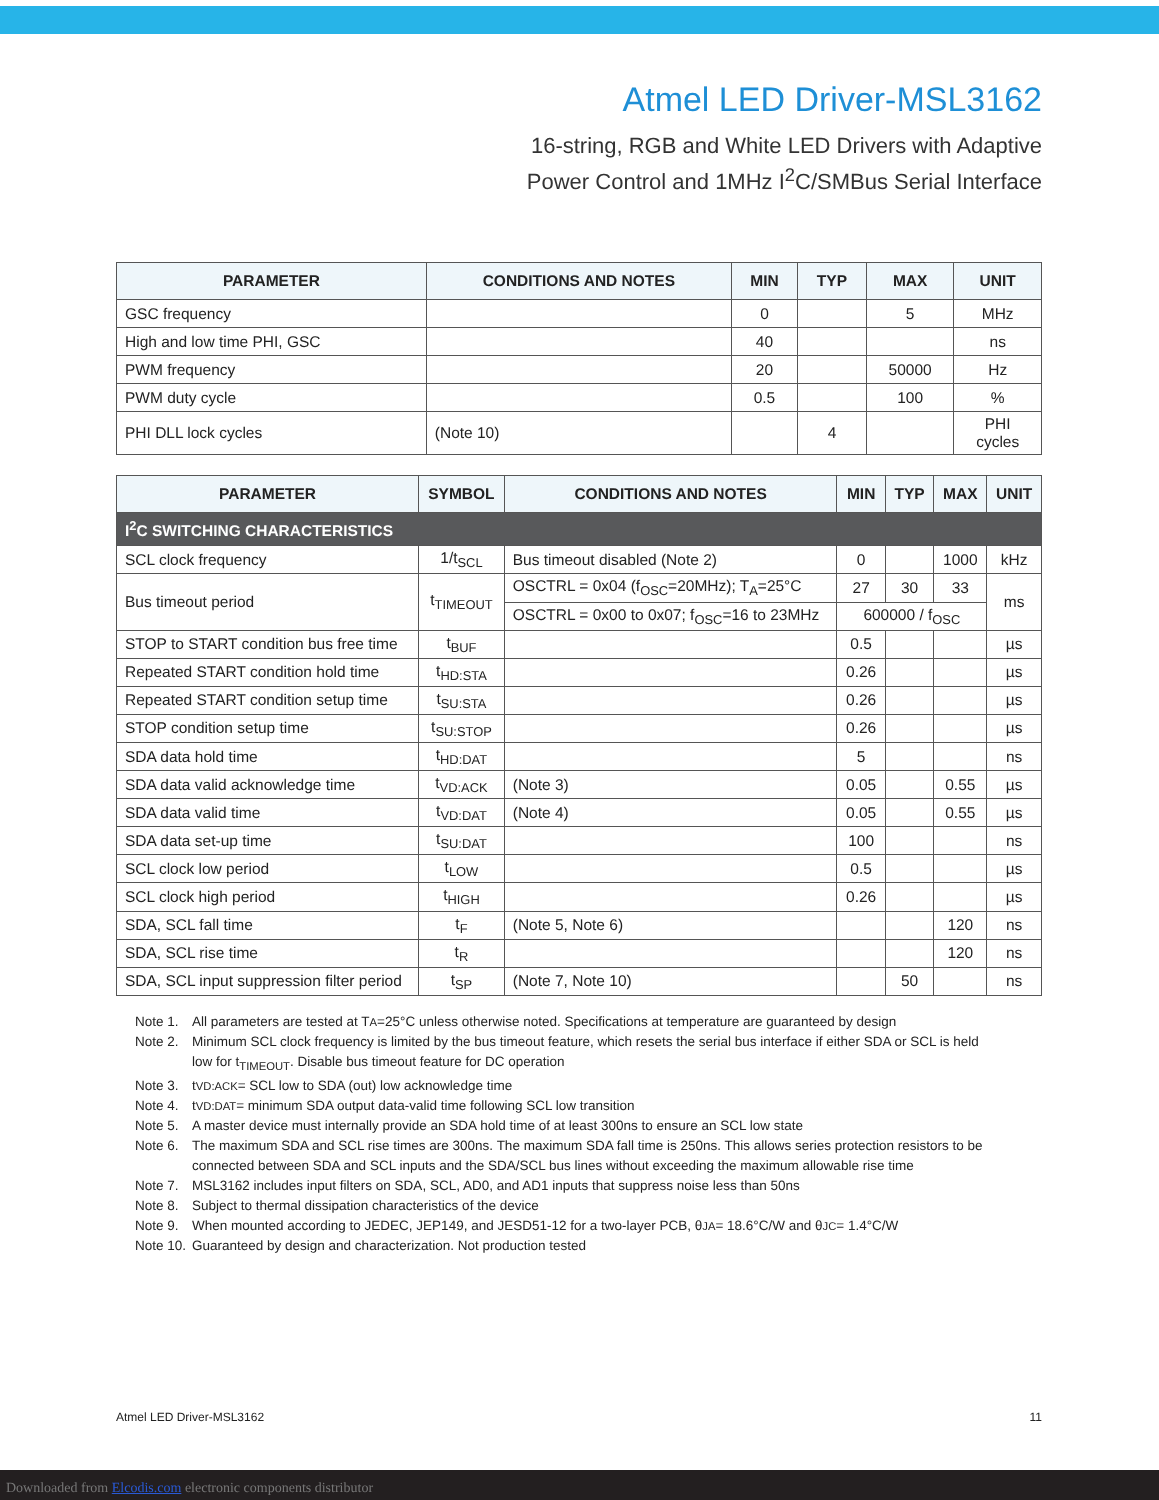Atmel LED Driver-MSL3162
16-string, RGB and White LED Drivers with Adaptive
Power Control and 1MHz I<sup>2</sup>C/SMBus Serial Interface
| PARAMETER | CONDITIONS AND NOTES | MIN | TYP | MAX | UNIT |
| --- | --- | --- | --- | --- | --- |
| GSC frequency | | 0 | | 5 | MHz |
| High and low time PHI, GSC | | 40 | | | ns |
| PWM frequency | | 20 | | 50000 | Hz |
| PWM duty cycle | | 0.5 | | 100 | % |
| PHI DLL lock cycles | (Note 10) | | 4 | | PHI cycles |
| PARAMETER | SYMBOL | CONDITIONS AND NOTES | MIN | TYP | MAX | UNIT |
| --- | --- | --- | --- | --- | --- | --- |
| I<sup>2</sup>C SWITCHING CHARACTERISTICS | | | | | | |
| SCL clock frequency | 1/t<sub>SCL</sub> | Bus timeout disabled (Note 2) | 0 | | 1000 | kHz |
| Bus timeout period | t<sub>TIMEOUT</sub> | OSCTRL = 0x04 (f<sub>OSC</sub>=20MHz); T<sub>A</sub>=25°C | 27 | 30 | 33 | ms |
| | | OSCTRL = 0x00 to 0x07; f<sub>OSC</sub>=16 to 23MHz | 600000 / f<sub>OSC</sub> | | | |
| STOP to START condition bus free time | t<sub>BUF</sub> | | 0.5 | | | µs |
| Repeated START condition hold time | t<sub>HD:STA</sub> | | 0.26 | | | µs |
| Repeated START condition setup time | t<sub>SU:STA</sub> | | 0.26 | | | µs |
| STOP condition setup time | t<sub>SU:STOP</sub> | | 0.26 | | | µs |
| SDA data hold time | t<sub>HD:DAT</sub> | | 5 | | | ns |
| SDA data valid acknowledge time | t<sub>VD:ACK</sub> | (Note 3) | 0.05 | | 0.55 | µs |
| SDA data valid time | t<sub>VD:DAT</sub> | (Note 4) | 0.05 | | 0.55 | µs |
| SDA data set-up time | t<sub>SU:DAT</sub> | | 100 | | | ns |
| SCL clock low period | t<sub>LOW</sub> | | 0.5 | | | µs |
| SCL clock high period | t<sub>HIGH</sub> | | 0.26 | | | µs |
| SDA, SCL fall time | t<sub>F</sub> | (Note 5, Note 6) | | | 120 | ns |
| SDA, SCL rise time | t<sub>R</sub> | | | | 120 | ns |
| SDA, SCL input suppression filter period | t<sub>SP</sub> | (Note 7, Note 10) | | 50 | | ns |
Note 1. All parameters are tested at T<sub>A</sub>=25°C unless otherwise noted. Specifications at temperature are guaranteed by design
Note 2. Minimum SCL clock frequency is limited by the bus timeout feature, which resets the serial bus interface if either SDA or SCL is held low for t<sub>TIMEOUT</sub>. Disable bus timeout feature for DC operation
Note 3. t<sub>VD:ACK</sub> = SCL low to SDA (out) low acknowledge time
Note 4. t<sub>VD:DAT</sub> = minimum SDA output data-valid time following SCL low transition
Note 5. A master device must internally provide an SDA hold time of at least 300ns to ensure an SCL low state
Note 6. The maximum SDA and SCL rise times are 300ns. The maximum SDA fall time is 250ns. This allows series protection resistors to be connected between SDA and SCL inputs and the SDA/SCL bus lines without exceeding the maximum allowable rise time
Note 7. MSL3162 includes input filters on SDA, SCL, AD0, and AD1 inputs that suppress noise less than 50ns
Note 8. Subject to thermal dissipation characteristics of the device
Note 9. When mounted according to JEDEC, JEP149, and JESD51-12 for a two-layer PCB, θ<sub>JA</sub> = 18.6°C/W and θ<sub>JC</sub> = 1.4°C/W
Note 10. Guaranteed by design and characterization. Not production tested
Atmel LED Driver-MSL3162 11
Downloaded from Elcodis.com electronic components distributor